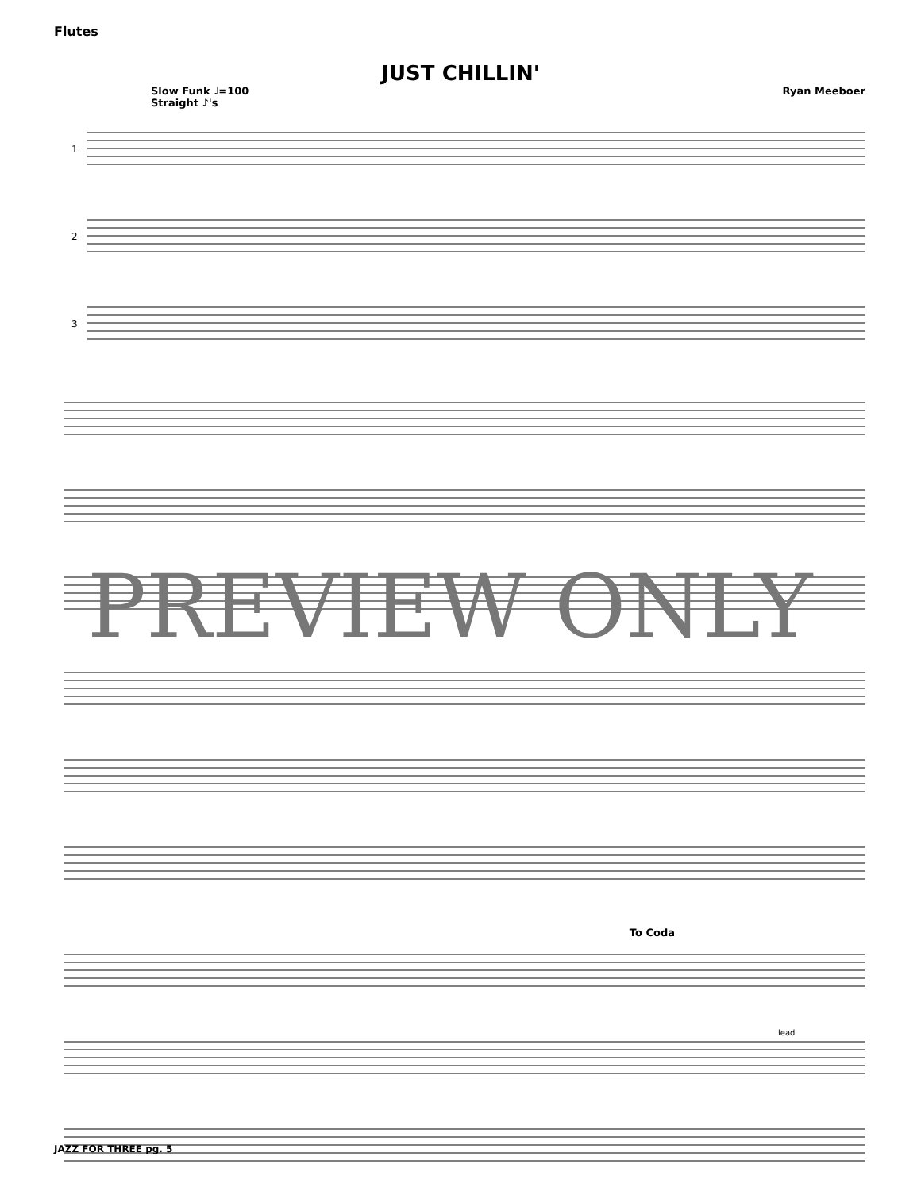Flutes
JUST CHILLIN'
Slow Funk ♩=100
Straight ♪'s Ryan Meeboer
1
2
3
To Coda
lead
PREVIEW ONLY
JAZZ FOR THREE pg. 5